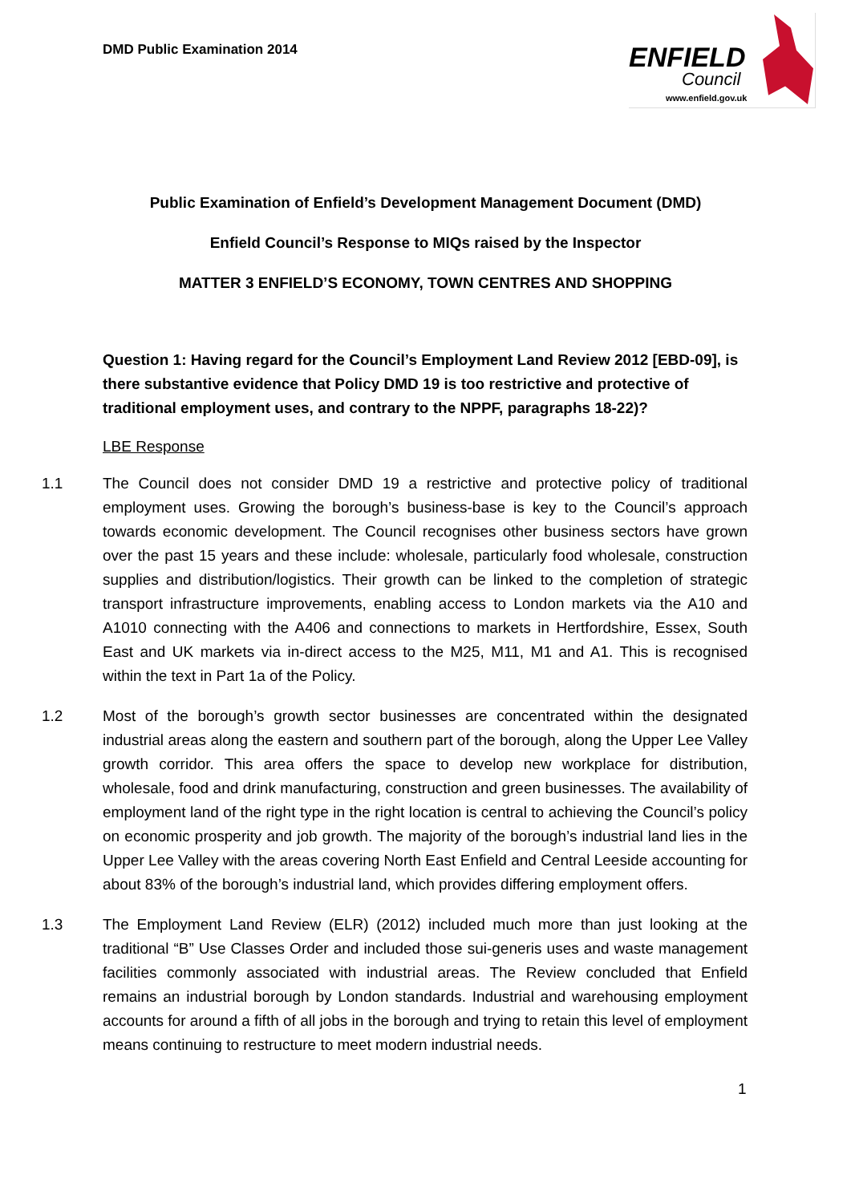DMD Public Examination 2014
ENFIELD
Council
www.enfield.gov.uk
Public Examination of Enfield’s Development Management Document (DMD)
Enfield Council’s Response to MIQs raised by the Inspector
MATTER 3 ENFIELD’S ECONOMY, TOWN CENTRES AND SHOPPING
Question 1: Having regard for the Council’s Employment Land Review 2012 [EBD-09], is there substantive evidence that Policy DMD 19 is too restrictive and protective of traditional employment uses, and contrary to the NPPF, paragraphs 18-22)?
LBE Response
1.1 The Council does not consider DMD 19 a restrictive and protective policy of traditional employment uses. Growing the borough’s business-base is key to the Council’s approach towards economic development. The Council recognises other business sectors have grown over the past 15 years and these include: wholesale, particularly food wholesale, construction supplies and distribution/logistics. Their growth can be linked to the completion of strategic transport infrastructure improvements, enabling access to London markets via the A10 and A1010 connecting with the A406 and connections to markets in Hertfordshire, Essex, South East and UK markets via in-direct access to the M25, M11, M1 and A1. This is recognised within the text in Part 1a of the Policy.
1.2 Most of the borough’s growth sector businesses are concentrated within the designated industrial areas along the eastern and southern part of the borough, along the Upper Lee Valley growth corridor. This area offers the space to develop new workplace for distribution, wholesale, food and drink manufacturing, construction and green businesses. The availability of employment land of the right type in the right location is central to achieving the Council’s policy on economic prosperity and job growth. The majority of the borough’s industrial land lies in the Upper Lee Valley with the areas covering North East Enfield and Central Leeside accounting for about 83% of the borough’s industrial land, which provides differing employment offers.
1.3 The Employment Land Review (ELR) (2012) included much more than just looking at the traditional “B” Use Classes Order and included those sui-generis uses and waste management facilities commonly associated with industrial areas. The Review concluded that Enfield remains an industrial borough by London standards. Industrial and warehousing employment accounts for around a fifth of all jobs in the borough and trying to retain this level of employment means continuing to restructure to meet modern industrial needs.
1